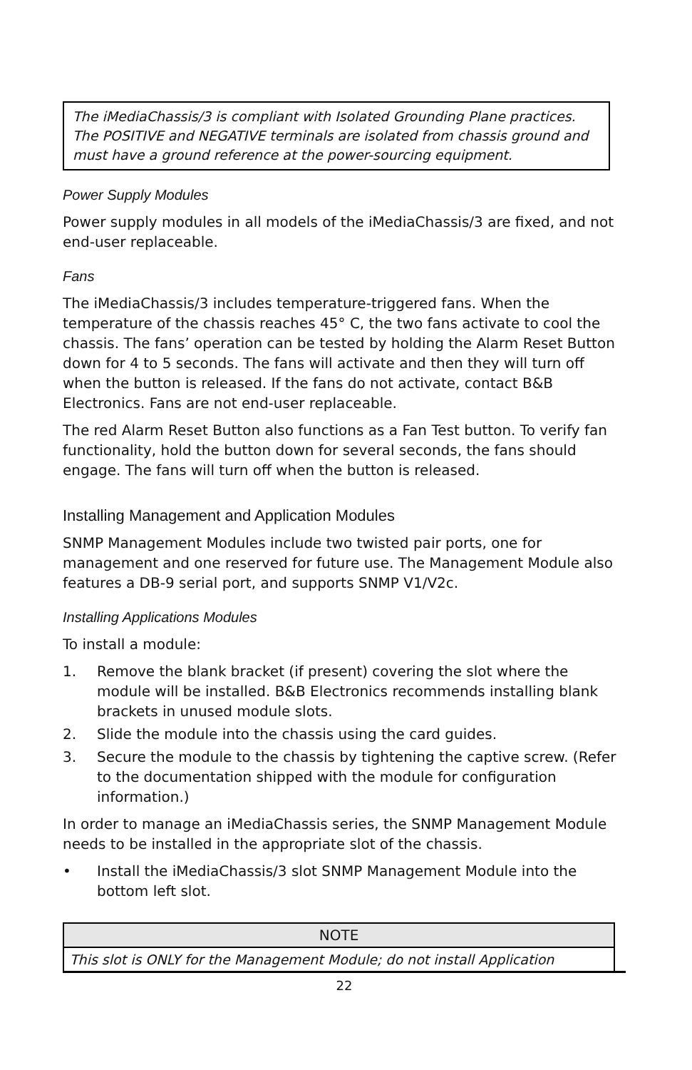The iMediaChassis/3 is compliant with Isolated Grounding Plane practices. The POSITIVE and NEGATIVE terminals are isolated from chassis ground and must have a ground reference at the power-sourcing equipment.
Power Supply Modules
Power supply modules in all models of the iMediaChassis/3 are fixed, and not end-user replaceable.
Fans
The iMediaChassis/3 includes temperature-triggered fans. When the temperature of the chassis reaches 45° C, the two fans activate to cool the chassis. The fans’ operation can be tested by holding the Alarm Reset Button down for 4 to 5 seconds. The fans will activate and then they will turn off when the button is released. If the fans do not activate, contact B&B Electronics. Fans are not end-user replaceable.
The red Alarm Reset Button also functions as a Fan Test button. To verify fan functionality, hold the button down for several seconds, the fans should engage. The fans will turn off when the button is released.
Installing Management and Application Modules
SNMP Management Modules include two twisted pair ports, one for management and one reserved for future use. The Management Module also features a DB-9 serial port, and supports SNMP V1/V2c.
Installing Applications Modules
To install a module:
1. Remove the blank bracket (if present) covering the slot where the module will be installed. B&B Electronics recommends installing blank brackets in unused module slots.
2. Slide the module into the chassis using the card guides.
3. Secure the module to the chassis by tightening the captive screw. (Refer to the documentation shipped with the module for configuration information.)
In order to manage an iMediaChassis series, the SNMP Management Module needs to be installed in the appropriate slot of the chassis.
• Install the iMediaChassis/3 slot SNMP Management Module into the bottom left slot.
| NOTE |
| --- |
| This slot is ONLY for the Management Module; do not install Application |
22